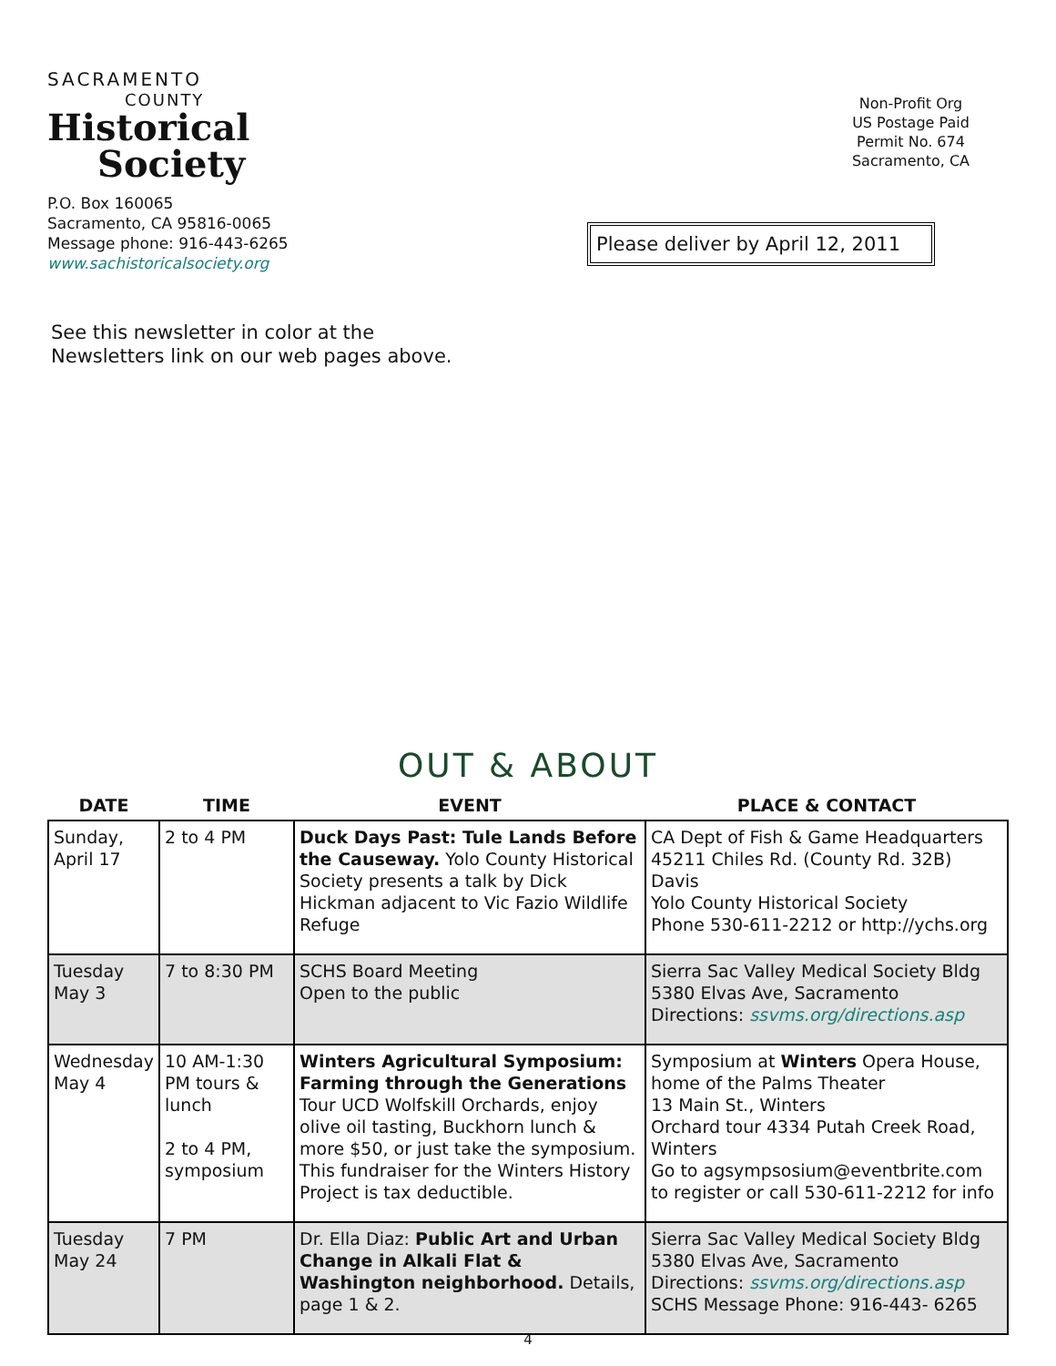SACRAMENTO
COUNTY
Historical
Society
P.O. Box 160065
Sacramento, CA 95816-0065
Message phone: 916-443-6265
www.sachistoricalsociety.org
Non-Profit Org
US Postage Paid
Permit No. 674
Sacramento, CA
Please deliver by April 12, 2011
See this newsletter in color at the
Newsletters link on our web pages above.
OUT & ABOUT
| DATE | TIME | EVENT | PLACE & CONTACT |
| --- | --- | --- | --- |
| Sunday, April 17 | 2 to 4 PM | Duck Days Past: Tule Lands Before the Causeway. Yolo County Historical Society presents a talk by Dick Hickman adjacent to Vic Fazio Wildlife Refuge | CA Dept of Fish & Game Headquarters 45211 Chiles Rd. (County Rd. 32B) Davis Yolo County Historical Society Phone 530-611-2212 or http://ychs.org |
| Tuesday May 3 | 7 to 8:30 PM | SCHS Board Meeting Open to the public | Sierra Sac Valley Medical Society Bldg 5380 Elvas Ave, Sacramento Directions: ssvms.org/directions.asp |
| Wednesday May 4 | 10 AM-1:30 PM tours & lunch 2 to 4 PM, symposium | Winters Agricultural Symposium: Farming through the Generations Tour UCD Wolfskill Orchards, enjoy olive oil tasting, Buckhorn lunch & more $50, or just take the symposium. This fundraiser for the Winters History Project is tax deductible. | Symposium at Winters Opera House, home of the Palms Theater 13 Main St., Winters Orchard tour 4334 Putah Creek Road, Winters Go to agsympsosium@eventbrite.com to register or call 530-611-2212 for info |
| Tuesday May 24 | 7 PM | Dr. Ella Diaz: Public Art and Urban Change in Alkali Flat & Washington neighborhood. Details, page 1 & 2. | Sierra Sac Valley Medical Society Bldg 5380 Elvas Ave, Sacramento Directions: ssvms.org/directions.asp SCHS Message Phone: 916-443- 6265 |
4